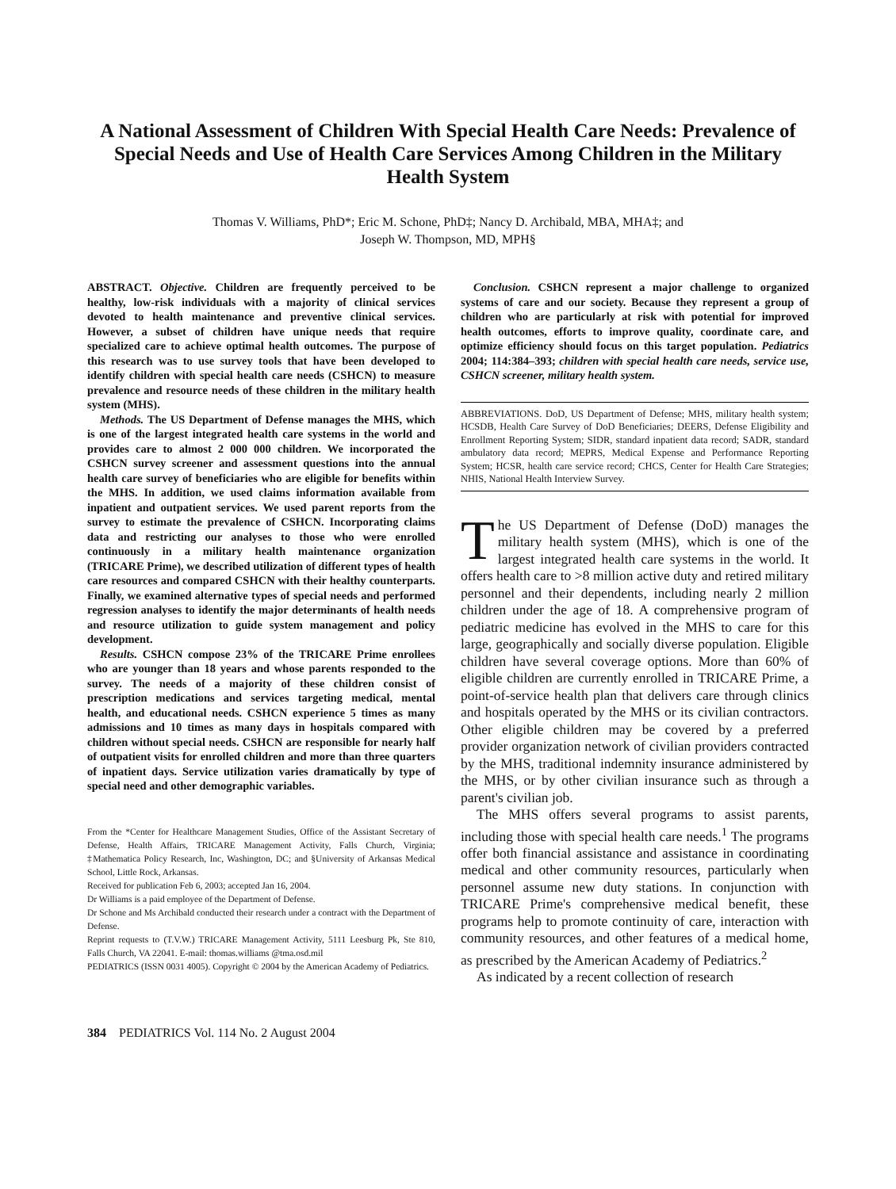A National Assessment of Children With Special Health Care Needs: Prevalence of Special Needs and Use of Health Care Services Among Children in the Military Health System
Thomas V. Williams, PhD*; Eric M. Schone, PhD‡; Nancy D. Archibald, MBA, MHA‡; and
Joseph W. Thompson, MD, MPH§
ABSTRACT. Objective. Children are frequently perceived to be healthy, low-risk individuals with a majority of clinical services devoted to health maintenance and preventive clinical services. However, a subset of children have unique needs that require specialized care to achieve optimal health outcomes. The purpose of this research was to use survey tools that have been developed to identify children with special health care needs (CSHCN) to measure prevalence and resource needs of these children in the military health system (MHS).
Methods. The US Department of Defense manages the MHS, which is one of the largest integrated health care systems in the world and provides care to almost 2 000 000 children. We incorporated the CSHCN survey screener and assessment questions into the annual health care survey of beneficiaries who are eligible for benefits within the MHS. In addition, we used claims information available from inpatient and outpatient services. We used parent reports from the survey to estimate the prevalence of CSHCN. Incorporating claims data and restricting our analyses to those who were enrolled continuously in a military health maintenance organization (TRICARE Prime), we described utilization of different types of health care resources and compared CSHCN with their healthy counterparts. Finally, we examined alternative types of special needs and performed regression analyses to identify the major determinants of health needs and resource utilization to guide system management and policy development.
Results. CSHCN compose 23% of the TRICARE Prime enrollees who are younger than 18 years and whose parents responded to the survey. The needs of a majority of these children consist of prescription medications and services targeting medical, mental health, and educational needs. CSHCN experience 5 times as many admissions and 10 times as many days in hospitals compared with children without special needs. CSHCN are responsible for nearly half of outpatient visits for enrolled children and more than three quarters of inpatient days. Service utilization varies dramatically by type of special need and other demographic variables.
From the *Center for Healthcare Management Studies, Office of the Assistant Secretary of Defense, Health Affairs, TRICARE Management Activity, Falls Church, Virginia; ‡Mathematica Policy Research, Inc, Washington, DC; and §University of Arkansas Medical School, Little Rock, Arkansas.
Received for publication Feb 6, 2003; accepted Jan 16, 2004.
Dr Williams is a paid employee of the Department of Defense.
Dr Schone and Ms Archibald conducted their research under a contract with the Department of Defense.
Reprint requests to (T.V.W.) TRICARE Management Activity, 5111 Leesburg Pk, Ste 810, Falls Church, VA 22041. E-mail: thomas.williams @tma.osd.mil
PEDIATRICS (ISSN 0031 4005). Copyright © 2004 by the American Academy of Pediatrics.
Conclusion. CSHCN represent a major challenge to organized systems of care and our society. Because they represent a group of children who are particularly at risk with potential for improved health outcomes, efforts to improve quality, coordinate care, and optimize efficiency should focus on this target population. Pediatrics 2004; 114:384–393; children with special health care needs, service use, CSHCN screener, military health system.
ABBREVIATIONS. DoD, US Department of Defense; MHS, military health system; HCSDB, Health Care Survey of DoD Beneficiaries; DEERS, Defense Eligibility and Enrollment Reporting System; SIDR, standard inpatient data record; SADR, standard ambulatory data record; MEPRS, Medical Expense and Performance Reporting System; HCSR, health care service record; CHCS, Center for Health Care Strategies; NHIS, National Health Interview Survey.
The US Department of Defense (DoD) manages the military health system (MHS), which is one of the largest integrated health care systems in the world. It offers health care to >8 million active duty and retired military personnel and their dependents, including nearly 2 million children under the age of 18. A comprehensive program of pediatric medicine has evolved in the MHS to care for this large, geographically and socially diverse population. Eligible children have several coverage options. More than 60% of eligible children are currently enrolled in TRICARE Prime, a point-of-service health plan that delivers care through clinics and hospitals operated by the MHS or its civilian contractors. Other eligible children may be covered by a preferred provider organization network of civilian providers contracted by the MHS, traditional indemnity insurance administered by the MHS, or by other civilian insurance such as through a parent's civilian job.
The MHS offers several programs to assist parents, including those with special health care needs.<sup>1</sup> The programs offer both financial assistance and assistance in coordinating medical and other community resources, particularly when personnel assume new duty stations. In conjunction with TRICARE Prime's comprehensive medical benefit, these programs help to promote continuity of care, interaction with community resources, and other features of a medical home, as prescribed by the American Academy of Pediatrics.<sup>2</sup>
As indicated by a recent collection of research
384 PEDIATRICS Vol. 114 No. 2 August 2004